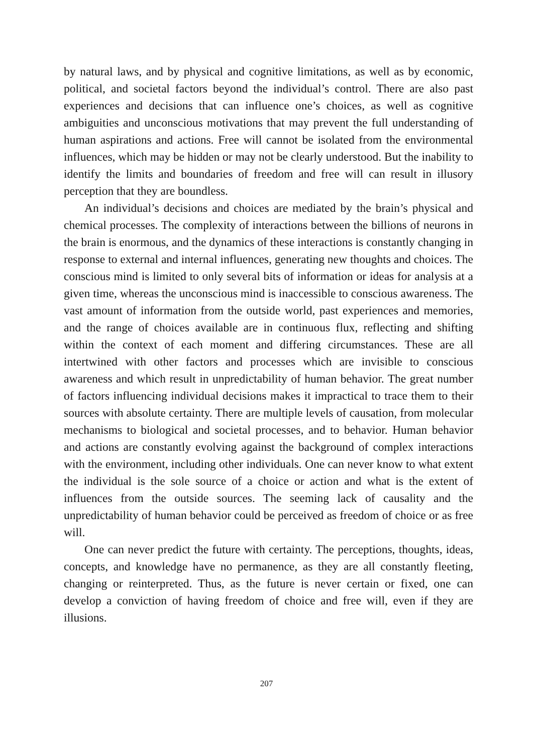by natural laws, and by physical and cognitive limitations, as well as by economic, political, and societal factors beyond the individual’s control. There are also past experiences and decisions that can influence one’s choices, as well as cognitive ambiguities and unconscious motivations that may prevent the full understanding of human aspirations and actions. Free will cannot be isolated from the environmental influences, which may be hidden or may not be clearly understood. But the inability to identify the limits and boundaries of freedom and free will can result in illusory perception that they are boundless.
An individual’s decisions and choices are mediated by the brain’s physical and chemical processes. The complexity of interactions between the billions of neurons in the brain is enormous, and the dynamics of these interactions is constantly changing in response to external and internal influences, generating new thoughts and choices. The conscious mind is limited to only several bits of information or ideas for analysis at a given time, whereas the unconscious mind is inaccessible to conscious awareness. The vast amount of information from the outside world, past experiences and memories, and the range of choices available are in continuous flux, reflecting and shifting within the context of each moment and differing circumstances. These are all intertwined with other factors and processes which are invisible to conscious awareness and which result in unpredictability of human behavior. The great number of factors influencing individual decisions makes it impractical to trace them to their sources with absolute certainty. There are multiple levels of causation, from molecular mechanisms to biological and societal processes, and to behavior. Human behavior and actions are constantly evolving against the background of complex interactions with the environment, including other individuals. One can never know to what extent the individual is the sole source of a choice or action and what is the extent of influences from the outside sources. The seeming lack of causality and the unpredictability of human behavior could be perceived as freedom of choice or as free will.
One can never predict the future with certainty. The perceptions, thoughts, ideas, concepts, and knowledge have no permanence, as they are all constantly fleeting, changing or reinterpreted. Thus, as the future is never certain or fixed, one can develop a conviction of having freedom of choice and free will, even if they are illusions.
207